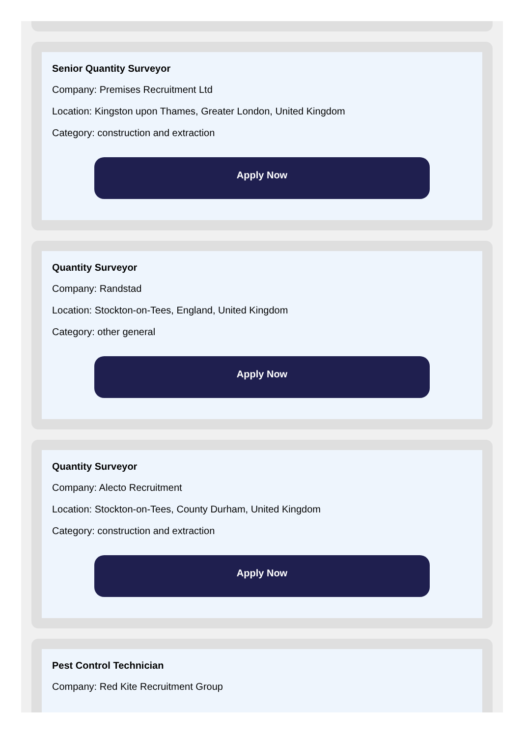Senior Quantity Surveyor
Company: Premises Recruitment Ltd
Location: Kingston upon Thames, Greater London, United Kingdom
Category: construction and extraction
Apply Now
Quantity Surveyor
Company: Randstad
Location: Stockton-on-Tees, England, United Kingdom
Category: other general
Apply Now
Quantity Surveyor
Company: Alecto Recruitment
Location: Stockton-on-Tees, County Durham, United Kingdom
Category: construction and extraction
Apply Now
Pest Control Technician
Company: Red Kite Recruitment Group